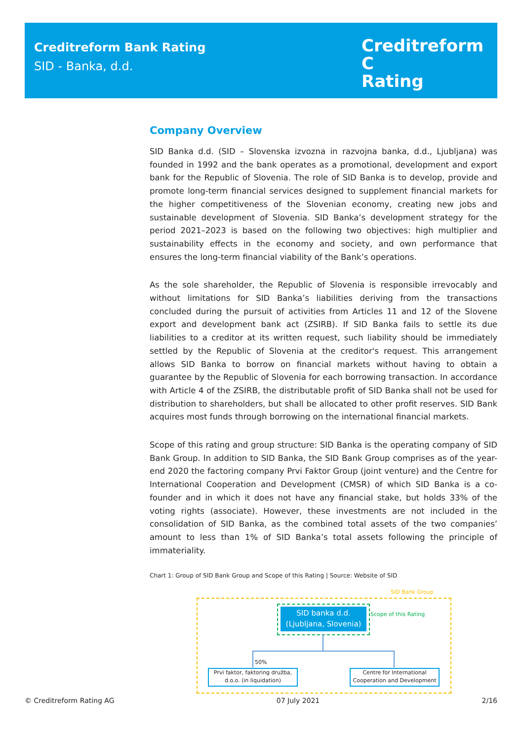Creditreform Bank Rating
SID - Banka, d.d.
Creditreform C
Rating
Company Overview
SID Banka d.d. (SID – Slovenska izvozna in razvojna banka, d.d., Ljubljana) was founded in 1992 and the bank operates as a promotional, development and export bank for the Republic of Slovenia. The role of SID Banka is to develop, provide and promote long-term financial services designed to supplement financial markets for the higher competitiveness of the Slovenian economy, creating new jobs and sustainable development of Slovenia. SID Banka’s development strategy for the period 2021–2023 is based on the following two objectives: high multiplier and sustainability effects in the economy and society, and own performance that ensures the long-term financial viability of the Bank’s operations.
As the sole shareholder, the Republic of Slovenia is responsible irrevocably and without limitations for SID Banka’s liabilities deriving from the transactions concluded during the pursuit of activities from Articles 11 and 12 of the Slovene export and development bank act (ZSIRB). If SID Banka fails to settle its due liabilities to a creditor at its written request, such liability should be immediately settled by the Republic of Slovenia at the creditor's request. This arrangement allows SID Banka to borrow on financial markets without having to obtain a guarantee by the Republic of Slovenia for each borrowing transaction. In accordance with Article 4 of the ZSIRB, the distributable profit of SID Banka shall not be used for distribution to shareholders, but shall be allocated to other profit reserves. SID Bank acquires most funds through borrowing on the international financial markets.
Scope of this rating and group structure: SID Banka is the operating company of SID Bank Group. In addition to SID Banka, the SID Bank Group comprises as of the year-end 2020 the factoring company Prvi Faktor Group (joint venture) and the Centre for International Cooperation and Development (CMSR) of which SID Banka is a co-founder and in which it does not have any financial stake, but holds 33% of the voting rights (associate). However, these investments are not included in the consolidation of SID Banka, as the combined total assets of the two companies’ amount to less than 1% of SID Banka’s total assets following the principle of immateriality.
Chart 1: Group of SID Bank Group and Scope of this Rating | Source: Website of SID
SID Bank Group
SID banka d.d.
(Ljubljana, Slovenia)
Scope of this Rating
50%
Prvi faktor, faktoring družba, d.o.o. (in liquidation)
Centre for International Cooperation and Development
© Creditreform Rating AG 07 July 2021 2/16